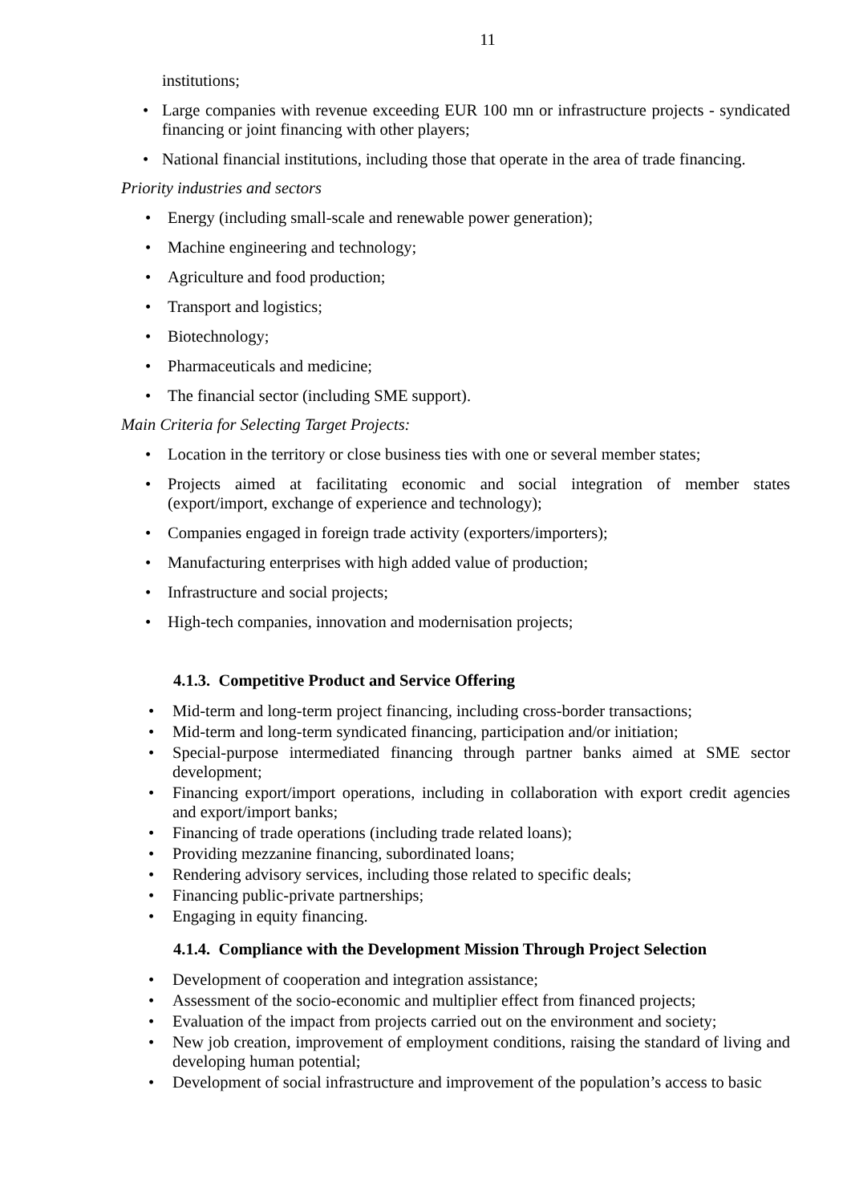11
institutions;
• Large companies with revenue exceeding EUR 100 mn or infrastructure projects - syndicated financing or joint financing with other players;
• National financial institutions, including those that operate in the area of trade financing.
Priority industries and sectors
• Energy (including small-scale and renewable power generation);
• Machine engineering and technology;
• Agriculture and food production;
• Transport and logistics;
• Biotechnology;
• Pharmaceuticals and medicine;
• The financial sector (including SME support).
Main Criteria for Selecting Target Projects:
• Location in the territory or close business ties with one or several member states;
• Projects aimed at facilitating economic and social integration of member states (export/import, exchange of experience and technology);
• Companies engaged in foreign trade activity (exporters/importers);
• Manufacturing enterprises with high added value of production;
• Infrastructure and social projects;
• High-tech companies, innovation and modernisation projects;
4.1.3. Competitive Product and Service Offering
• Mid-term and long-term project financing, including cross-border transactions;
• Mid-term and long-term syndicated financing, participation and/or initiation;
• Special-purpose intermediated financing through partner banks aimed at SME sector development;
• Financing export/import operations, including in collaboration with export credit agencies and export/import banks;
• Financing of trade operations (including trade related loans);
• Providing mezzanine financing, subordinated loans;
• Rendering advisory services, including those related to specific deals;
• Financing public-private partnerships;
• Engaging in equity financing.
4.1.4. Compliance with the Development Mission Through Project Selection
• Development of cooperation and integration assistance;
• Assessment of the socio-economic and multiplier effect from financed projects;
• Evaluation of the impact from projects carried out on the environment and society;
• New job creation, improvement of employment conditions, raising the standard of living and developing human potential;
• Development of social infrastructure and improvement of the population’s access to basic